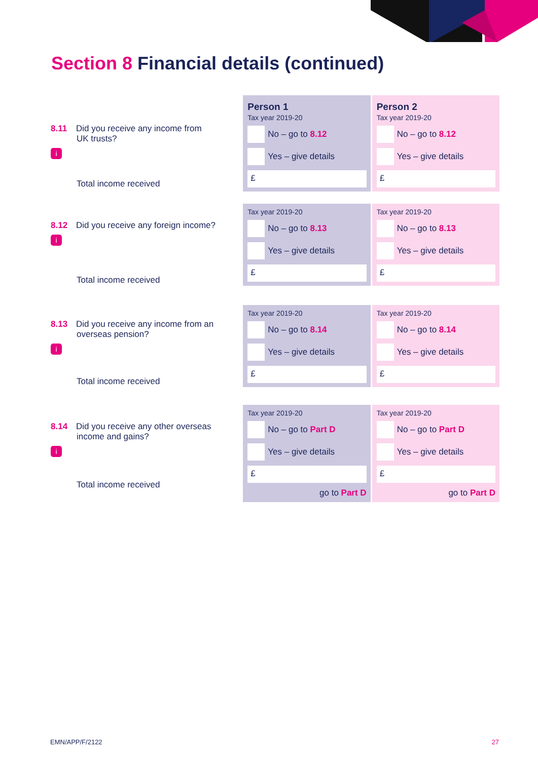Section 8 Financial details (continued)
8.11 Did you receive any income from
UK trusts?
i
Total income received
Person 1
Tax year 2019-20
No – go to 8.12
Yes – give details
£
Person 2
Tax year 2019-20
No – go to 8.12
Yes – give details
£
8.12 Did you receive any foreign income?
i
Total income received
Tax year 2019-20
No – go to 8.13
Yes – give details
£
Tax year 2019-20
No – go to 8.13
Yes – give details
£
8.13 Did you receive any income from an
overseas pension?
i
Total income received
Tax year 2019-20
No – go to 8.14
Yes – give details
£
Tax year 2019-20
No – go to 8.14
Yes – give details
£
8.14 Did you receive any other overseas
income and gains?
i
Total income received
Tax year 2019-20
No – go to Part D
Yes – give details
£
go to Part D
Tax year 2019-20
No – go to Part D
Yes – give details
£
go to Part D
EMN/APP/F/2122 27